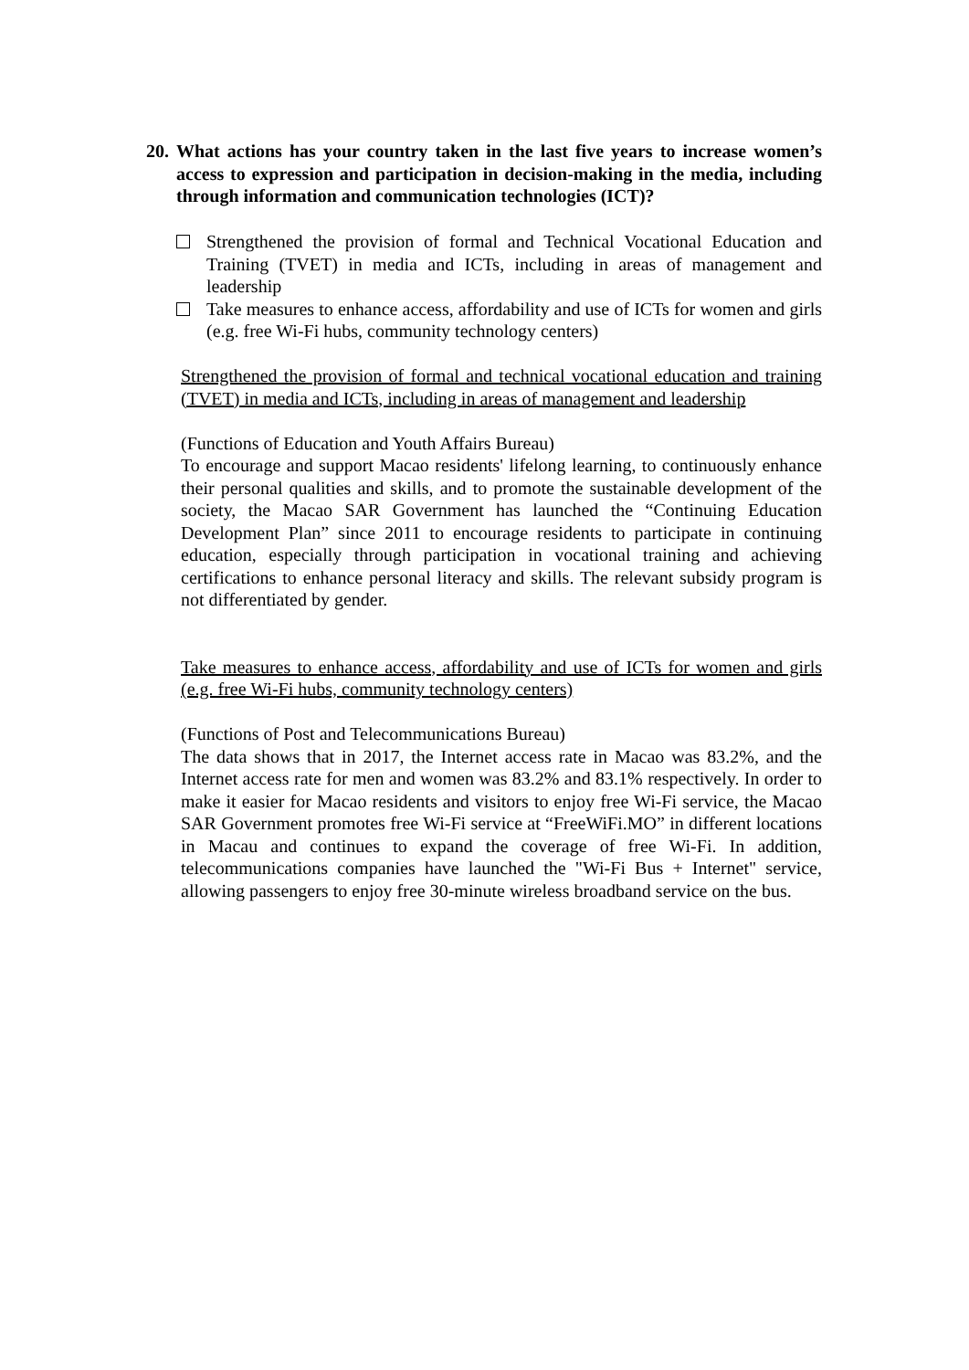20. What actions has your country taken in the last five years to increase women’s access to expression and participation in decision-making in the media, including through information and communication technologies (ICT)?
Strengthened the provision of formal and Technical Vocational Education and Training (TVET) in media and ICTs, including in areas of management and leadership
Take measures to enhance access, affordability and use of ICTs for women and girls (e.g. free Wi-Fi hubs, community technology centers)
Strengthened the provision of formal and technical vocational education and training (TVET) in media and ICTs, including in areas of management and leadership
(Functions of Education and Youth Affairs Bureau)
To encourage and support Macao residents' lifelong learning, to continuously enhance their personal qualities and skills, and to promote the sustainable development of the society, the Macao SAR Government has launched the “Continuing Education Development Plan” since 2011 to encourage residents to participate in continuing education, especially through participation in vocational training and achieving certifications to enhance personal literacy and skills. The relevant subsidy program is not differentiated by gender.
Take measures to enhance access, affordability and use of ICTs for women and girls (e.g. free Wi-Fi hubs, community technology centers)
(Functions of Post and Telecommunications Bureau)
The data shows that in 2017, the Internet access rate in Macao was 83.2%, and the Internet access rate for men and women was 83.2% and 83.1% respectively. In order to make it easier for Macao residents and visitors to enjoy free Wi-Fi service, the Macao SAR Government promotes free Wi-Fi service at “FreeWiFi.MO” in different locations in Macau and continues to expand the coverage of free Wi-Fi. In addition, telecommunications companies have launched the "Wi-Fi Bus + Internet" service, allowing passengers to enjoy free 30-minute wireless broadband service on the bus.